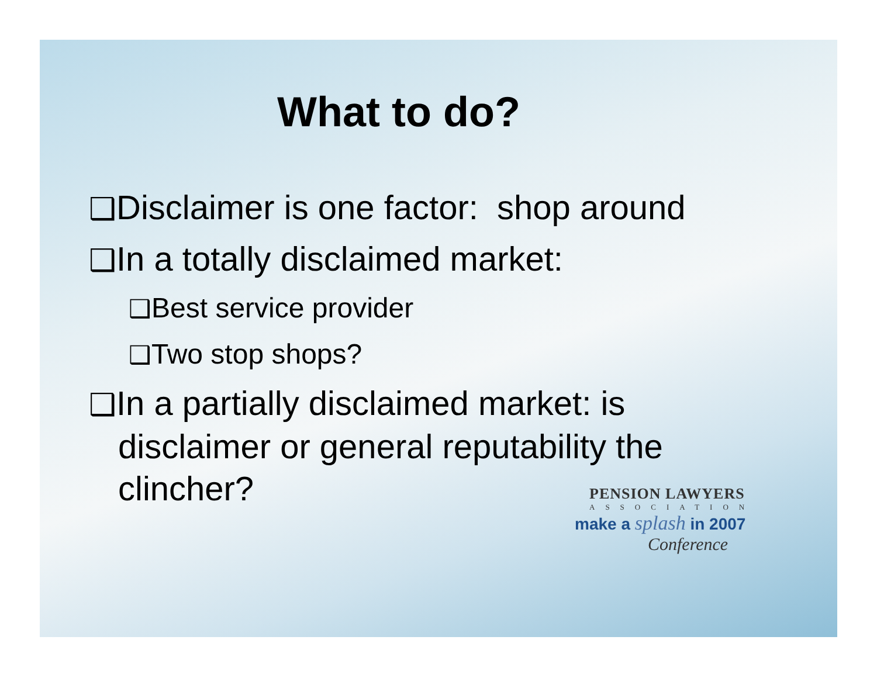What to do?
❑Disclaimer is one factor: shop around
❑In a totally disclaimed market:
❑Best service provider
❑Two stop shops?
❑In a partially disclaimed market: is
disclaimer or general reputability the
clincher?
PENSION LAWYERS
ASSOCIATION
make a splash in 2007
Conference